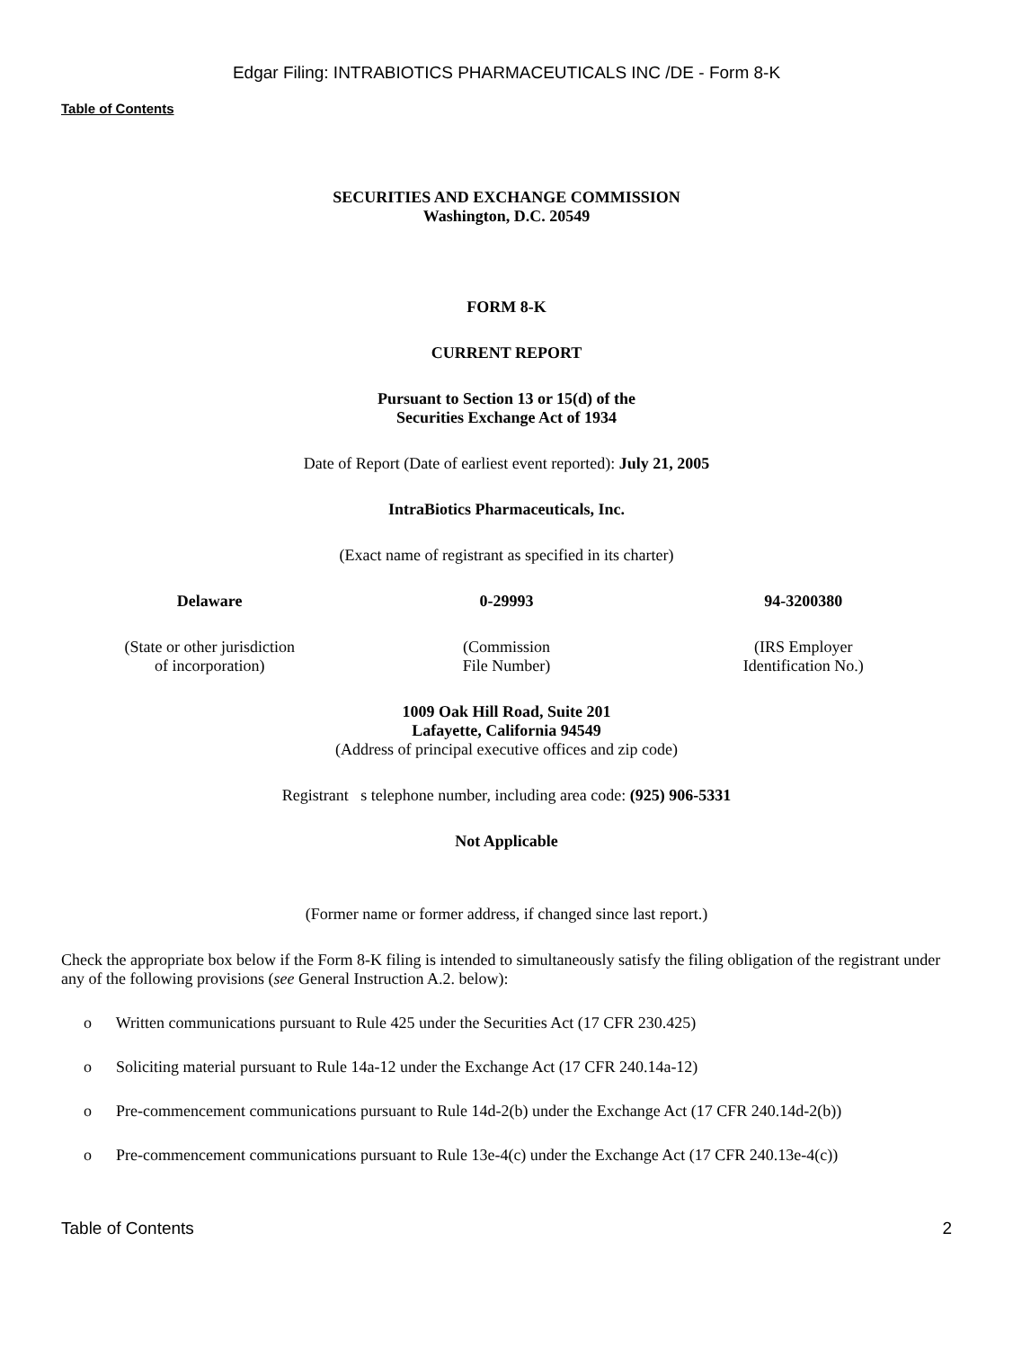Edgar Filing: INTRABIOTICS PHARMACEUTICALS INC /DE - Form 8-K
Table of Contents
SECURITIES AND EXCHANGE COMMISSION
Washington, D.C. 20549
FORM 8-K
CURRENT REPORT
Pursuant to Section 13 or 15(d) of the
Securities Exchange Act of 1934
Date of Report (Date of earliest event reported): July 21, 2005
IntraBiotics Pharmaceuticals, Inc.
(Exact name of registrant as specified in its charter)
| Delaware | 0-29993 | 94-3200380 |
| (State or other jurisdiction of incorporation) | (Commission File Number) | (IRS Employer Identification No.) |
1009 Oak Hill Road, Suite 201
Lafayette, California 94549
(Address of principal executive offices and zip code)
Registrant s telephone number, including area code: (925) 906-5331
Not Applicable
(Former name or former address, if changed since last report.)
Check the appropriate box below if the Form 8-K filing is intended to simultaneously satisfy the filing obligation of the registrant under any of the following provisions (see General Instruction A.2. below):
o Written communications pursuant to Rule 425 under the Securities Act (17 CFR 230.425)
o Soliciting material pursuant to Rule 14a-12 under the Exchange Act (17 CFR 240.14a-12)
o Pre-commencement communications pursuant to Rule 14d-2(b) under the Exchange Act (17 CFR 240.14d-2(b))
o Pre-commencement communications pursuant to Rule 13e-4(c) under the Exchange Act (17 CFR 240.13e-4(c))
Table of Contents 2